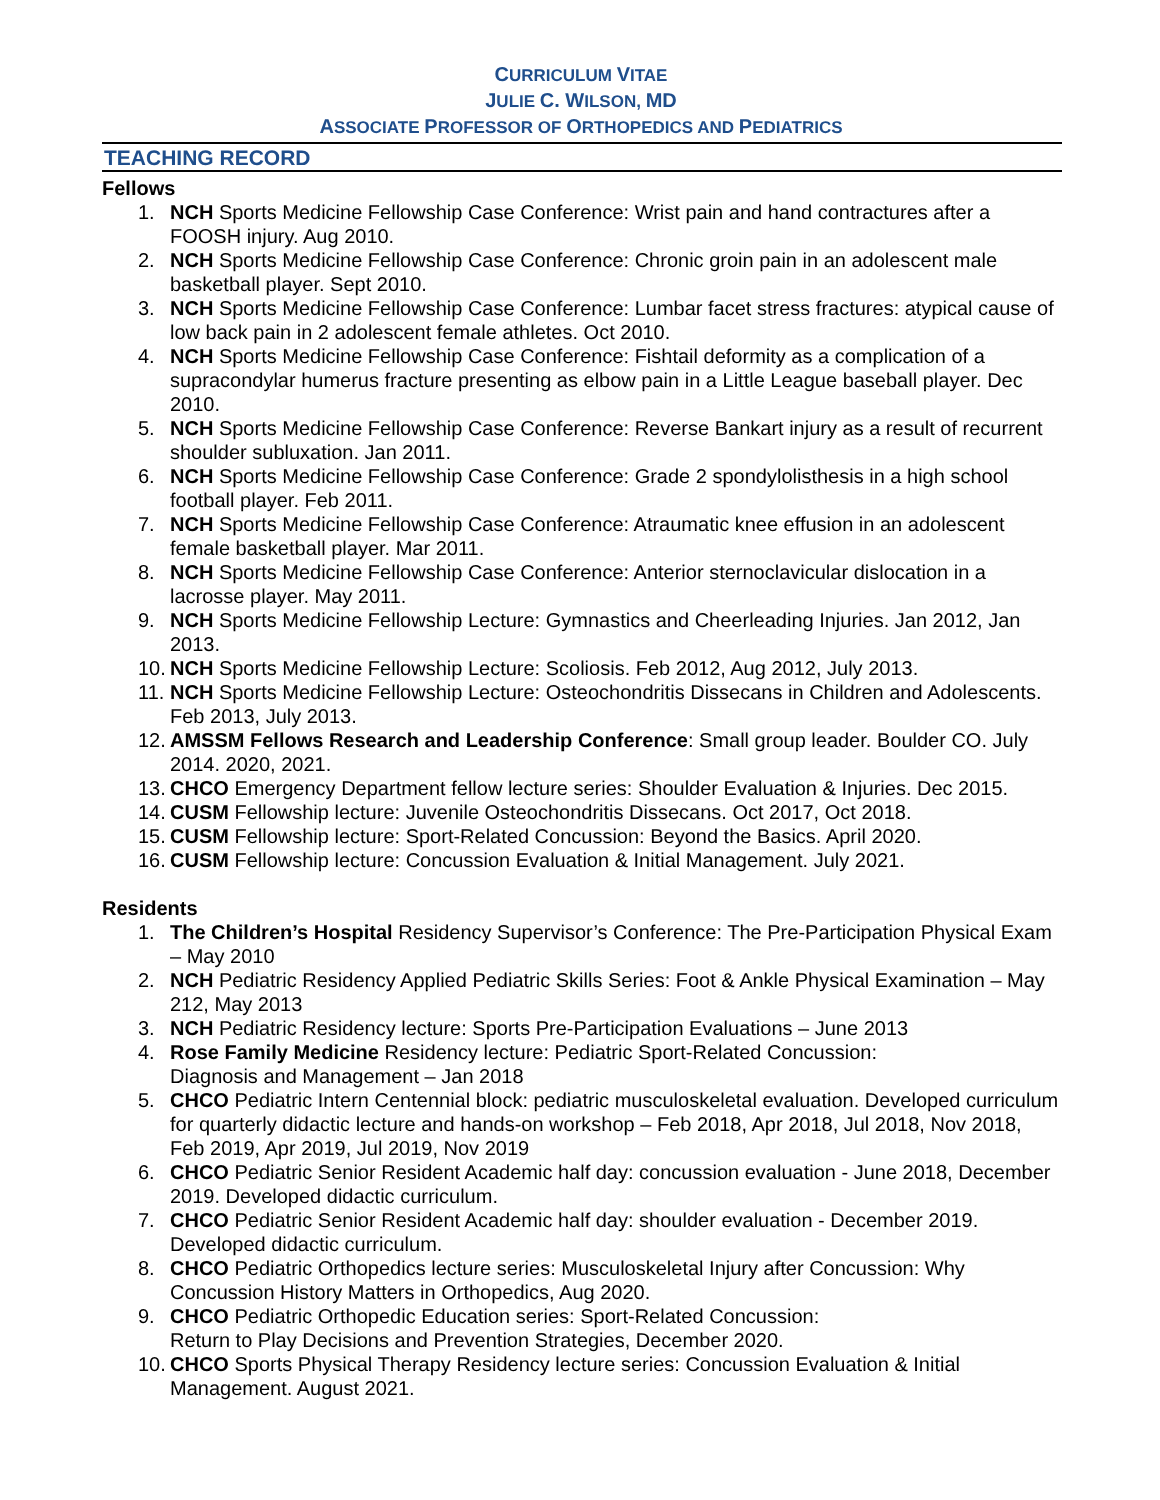CURRICULUM VITAE
JULIE C. WILSON, MD
ASSOCIATE PROFESSOR OF ORTHOPEDICS AND PEDIATRICS
TEACHING RECORD
Fellows
1. NCH Sports Medicine Fellowship Case Conference: Wrist pain and hand contractures after a FOOSH injury. Aug 2010.
2. NCH Sports Medicine Fellowship Case Conference: Chronic groin pain in an adolescent male basketball player. Sept 2010.
3. NCH Sports Medicine Fellowship Case Conference: Lumbar facet stress fractures: atypical cause of low back pain in 2 adolescent female athletes. Oct 2010.
4. NCH Sports Medicine Fellowship Case Conference: Fishtail deformity as a complication of a supracondylar humerus fracture presenting as elbow pain in a Little League baseball player. Dec 2010.
5. NCH Sports Medicine Fellowship Case Conference: Reverse Bankart injury as a result of recurrent shoulder subluxation. Jan 2011.
6. NCH Sports Medicine Fellowship Case Conference: Grade 2 spondylolisthesis in a high school football player. Feb 2011.
7. NCH Sports Medicine Fellowship Case Conference: Atraumatic knee effusion in an adolescent female basketball player. Mar 2011.
8. NCH Sports Medicine Fellowship Case Conference: Anterior sternoclavicular dislocation in a lacrosse player. May 2011.
9. NCH Sports Medicine Fellowship Lecture: Gymnastics and Cheerleading Injuries. Jan 2012, Jan 2013.
10. NCH Sports Medicine Fellowship Lecture: Scoliosis. Feb 2012, Aug 2012, July 2013.
11. NCH Sports Medicine Fellowship Lecture: Osteochondritis Dissecans in Children and Adolescents. Feb 2013, July 2013.
12. AMSSM Fellows Research and Leadership Conference: Small group leader. Boulder CO. July 2014. 2020, 2021.
13. CHCO Emergency Department fellow lecture series: Shoulder Evaluation & Injuries. Dec 2015.
14. CUSM Fellowship lecture: Juvenile Osteochondritis Dissecans. Oct 2017, Oct 2018.
15. CUSM Fellowship lecture: Sport-Related Concussion: Beyond the Basics. April 2020.
16. CUSM Fellowship lecture: Concussion Evaluation & Initial Management. July 2021.
Residents
1. The Children’s Hospital Residency Supervisor’s Conference: The Pre-Participation Physical Exam – May 2010
2. NCH Pediatric Residency Applied Pediatric Skills Series: Foot & Ankle Physical Examination – May 212, May 2013
3. NCH Pediatric Residency lecture: Sports Pre-Participation Evaluations – June 2013
4. Rose Family Medicine Residency lecture: Pediatric Sport-Related Concussion:
Diagnosis and Management – Jan 2018
5. CHCO Pediatric Intern Centennial block: pediatric musculoskeletal evaluation. Developed curriculum for quarterly didactic lecture and hands-on workshop – Feb 2018, Apr 2018, Jul 2018, Nov 2018, Feb 2019, Apr 2019, Jul 2019, Nov 2019
6. CHCO Pediatric Senior Resident Academic half day: concussion evaluation - June 2018, December 2019. Developed didactic curriculum.
7. CHCO Pediatric Senior Resident Academic half day: shoulder evaluation - December 2019. Developed didactic curriculum.
8. CHCO Pediatric Orthopedics lecture series: Musculoskeletal Injury after Concussion: Why Concussion History Matters in Orthopedics, Aug 2020.
9. CHCO Pediatric Orthopedic Education series: Sport-Related Concussion:
Return to Play Decisions and Prevention Strategies, December 2020.
10. CHCO Sports Physical Therapy Residency lecture series: Concussion Evaluation & Initial Management. August 2021.